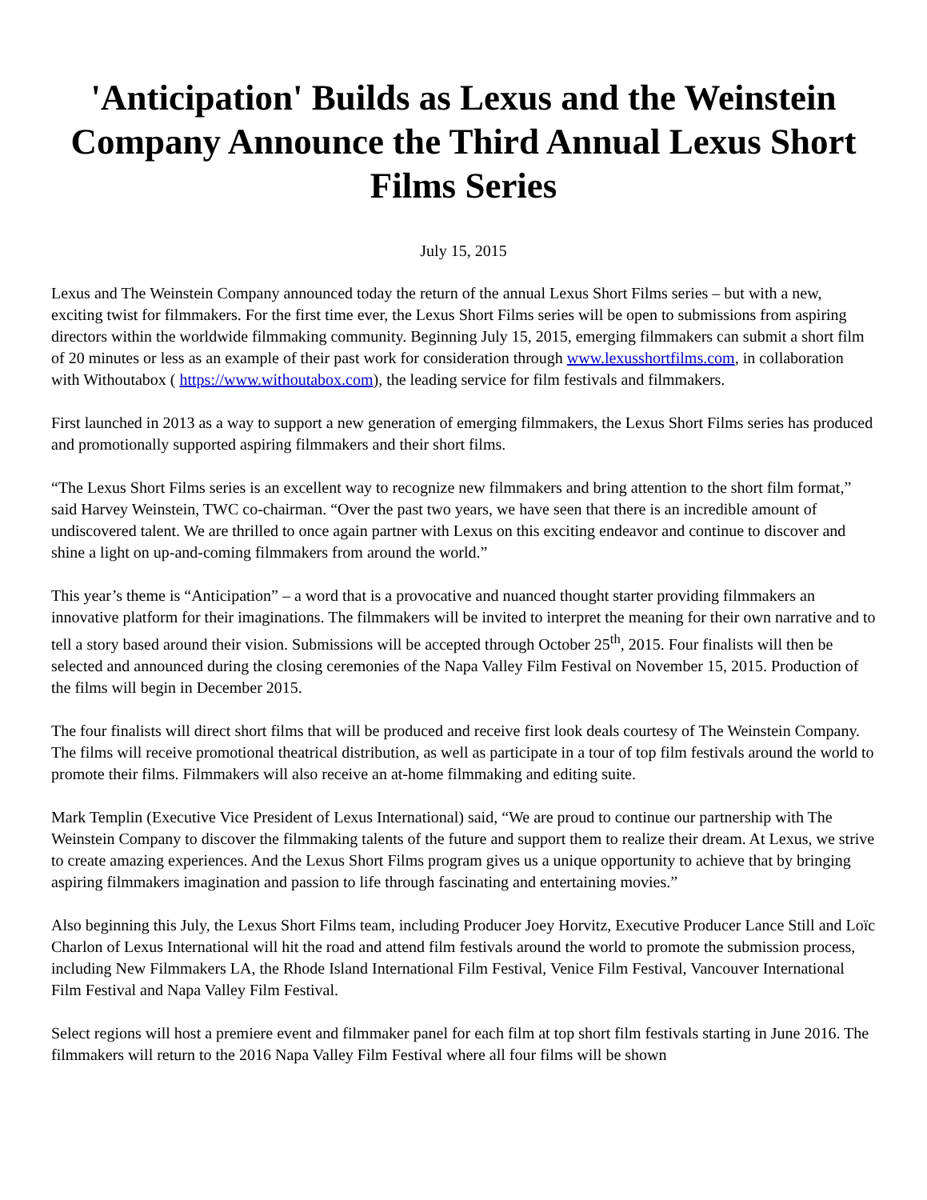'Anticipation' Builds as Lexus and the Weinstein Company Announce the Third Annual Lexus Short Films Series
July 15, 2015
Lexus and The Weinstein Company announced today the return of the annual Lexus Short Films series – but with a new, exciting twist for filmmakers. For the first time ever, the Lexus Short Films series will be open to submissions from aspiring directors within the worldwide filmmaking community. Beginning July 15, 2015, emerging filmmakers can submit a short film of 20 minutes or less as an example of their past work for consideration through www.lexusshortfilms.com, in collaboration with Withoutabox ( https://www.withoutabox.com), the leading service for film festivals and filmmakers.
First launched in 2013 as a way to support a new generation of emerging filmmakers, the Lexus Short Films series has produced and promotionally supported aspiring filmmakers and their short films.
“The Lexus Short Films series is an excellent way to recognize new filmmakers and bring attention to the short film format,” said Harvey Weinstein, TWC co-chairman. “Over the past two years, we have seen that there is an incredible amount of undiscovered talent. We are thrilled to once again partner with Lexus on this exciting endeavor and continue to discover and shine a light on up-and-coming filmmakers from around the world.”
This year’s theme is “Anticipation” – a word that is a provocative and nuanced thought starter providing filmmakers an innovative platform for their imaginations. The filmmakers will be invited to interpret the meaning for their own narrative and to tell a story based around their vision. Submissions will be accepted through October 25<sup>th</sup>, 2015. Four finalists will then be selected and announced during the closing ceremonies of the Napa Valley Film Festival on November 15, 2015. Production of the films will begin in December 2015.
The four finalists will direct short films that will be produced and receive first look deals courtesy of The Weinstein Company. The films will receive promotional theatrical distribution, as well as participate in a tour of top film festivals around the world to promote their films. Filmmakers will also receive an at-home filmmaking and editing suite.
Mark Templin (Executive Vice President of Lexus International) said, “We are proud to continue our partnership with The Weinstein Company to discover the filmmaking talents of the future and support them to realize their dream. At Lexus, we strive to create amazing experiences. And the Lexus Short Films program gives us a unique opportunity to achieve that by bringing aspiring filmmakers imagination and passion to life through fascinating and entertaining movies.”
Also beginning this July, the Lexus Short Films team, including Producer Joey Horvitz, Executive Producer Lance Still and Loïc Charlon of Lexus International will hit the road and attend film festivals around the world to promote the submission process, including New Filmmakers LA, the Rhode Island International Film Festival, Venice Film Festival, Vancouver International Film Festival and Napa Valley Film Festival.
Select regions will host a premiere event and filmmaker panel for each film at top short film festivals starting in June 2016. The filmmakers will return to the 2016 Napa Valley Film Festival where all four films will be shown